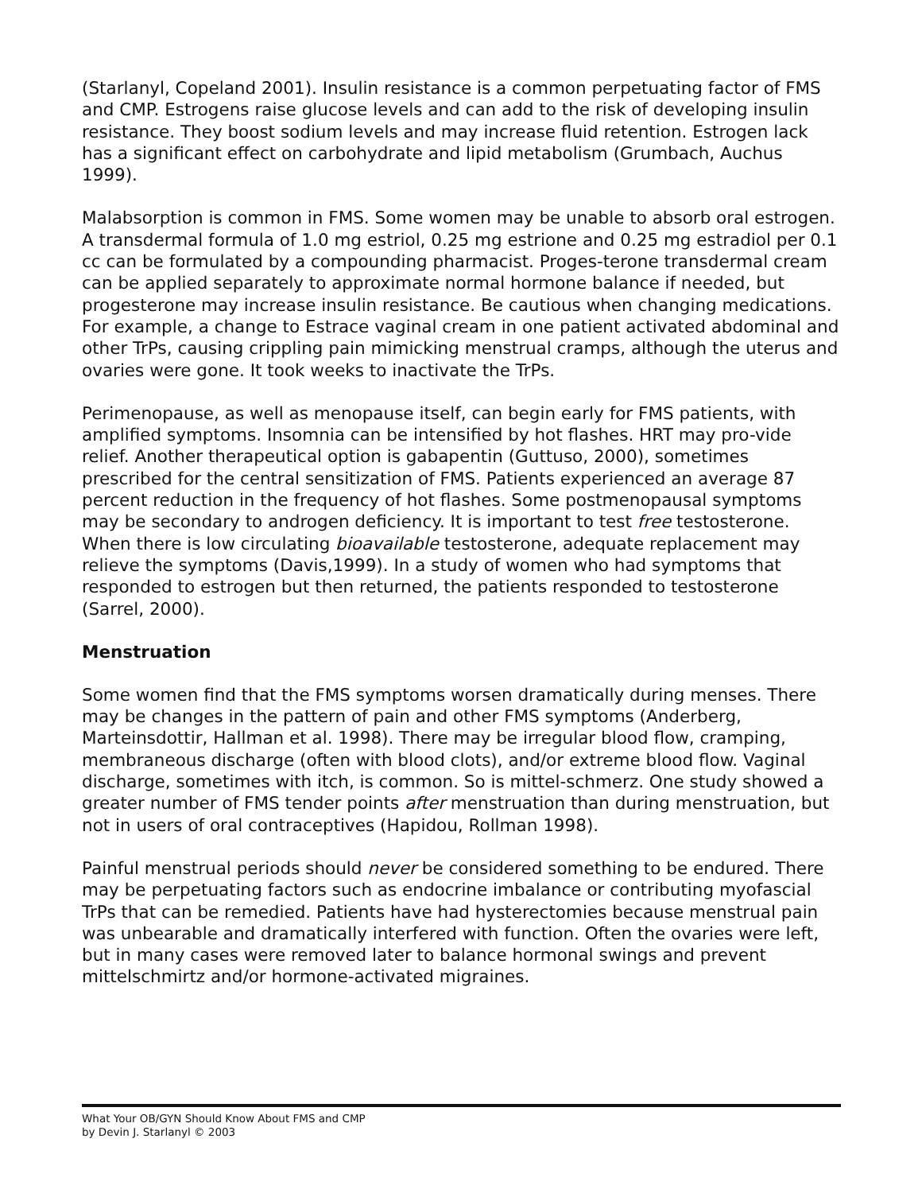(Starlanyl, Copeland 2001). Insulin resistance is a common perpetuating factor of FMS and CMP. Estrogens raise glucose levels and can add to the risk of developing insulin resistance. They boost sodium levels and may increase fluid retention. Estrogen lack has a significant effect on carbohydrate and lipid metabolism (Grumbach, Auchus 1999).
Malabsorption is common in FMS. Some women may be unable to absorb oral estrogen. A transdermal formula of 1.0 mg estriol, 0.25 mg estrione and 0.25 mg estradiol per 0.1 cc can be formulated by a compounding pharmacist. Proges-terone transdermal cream can be applied separately to approximate normal hormone balance if needed, but progesterone may increase insulin resistance. Be cautious when changing medications. For example, a change to Estrace vaginal cream in one patient activated abdominal and other TrPs, causing crippling pain mimicking menstrual cramps, although the uterus and ovaries were gone. It took weeks to inactivate the TrPs.
Perimenopause, as well as menopause itself, can begin early for FMS patients, with amplified symptoms. Insomnia can be intensified by hot flashes. HRT may pro-vide relief. Another therapeutical option is gabapentin (Guttuso, 2000), sometimes prescribed for the central sensitization of FMS. Patients experienced an average 87 percent reduction in the frequency of hot flashes. Some postmenopausal symptoms may be secondary to androgen deficiency. It is important to test free testosterone. When there is low circulating bioavailable testosterone, adequate replacement may relieve the symptoms (Davis,1999). In a study of women who had symptoms that responded to estrogen but then returned, the patients responded to testosterone (Sarrel, 2000).
Menstruation
Some women find that the FMS symptoms worsen dramatically during menses. There may be changes in the pattern of pain and other FMS symptoms (Anderberg, Marteinsdottir, Hallman et al. 1998). There may be irregular blood flow, cramping, membraneous discharge (often with blood clots), and/or extreme blood flow. Vaginal discharge, sometimes with itch, is common. So is mittel-schmerz. One study showed a greater number of FMS tender points after menstruation than during menstruation, but not in users of oral contraceptives (Hapidou, Rollman 1998).
Painful menstrual periods should never be considered something to be endured. There may be perpetuating factors such as endocrine imbalance or contributing myofascial TrPs that can be remedied. Patients have had hysterectomies because menstrual pain was unbearable and dramatically interfered with function. Often the ovaries were left, but in many cases were removed later to balance hormonal swings and prevent mittelschmirtz and/or hormone-activated migraines.
What Your OB/GYN Should Know About FMS and CMP
by Devin J. Starlanyl © 2003